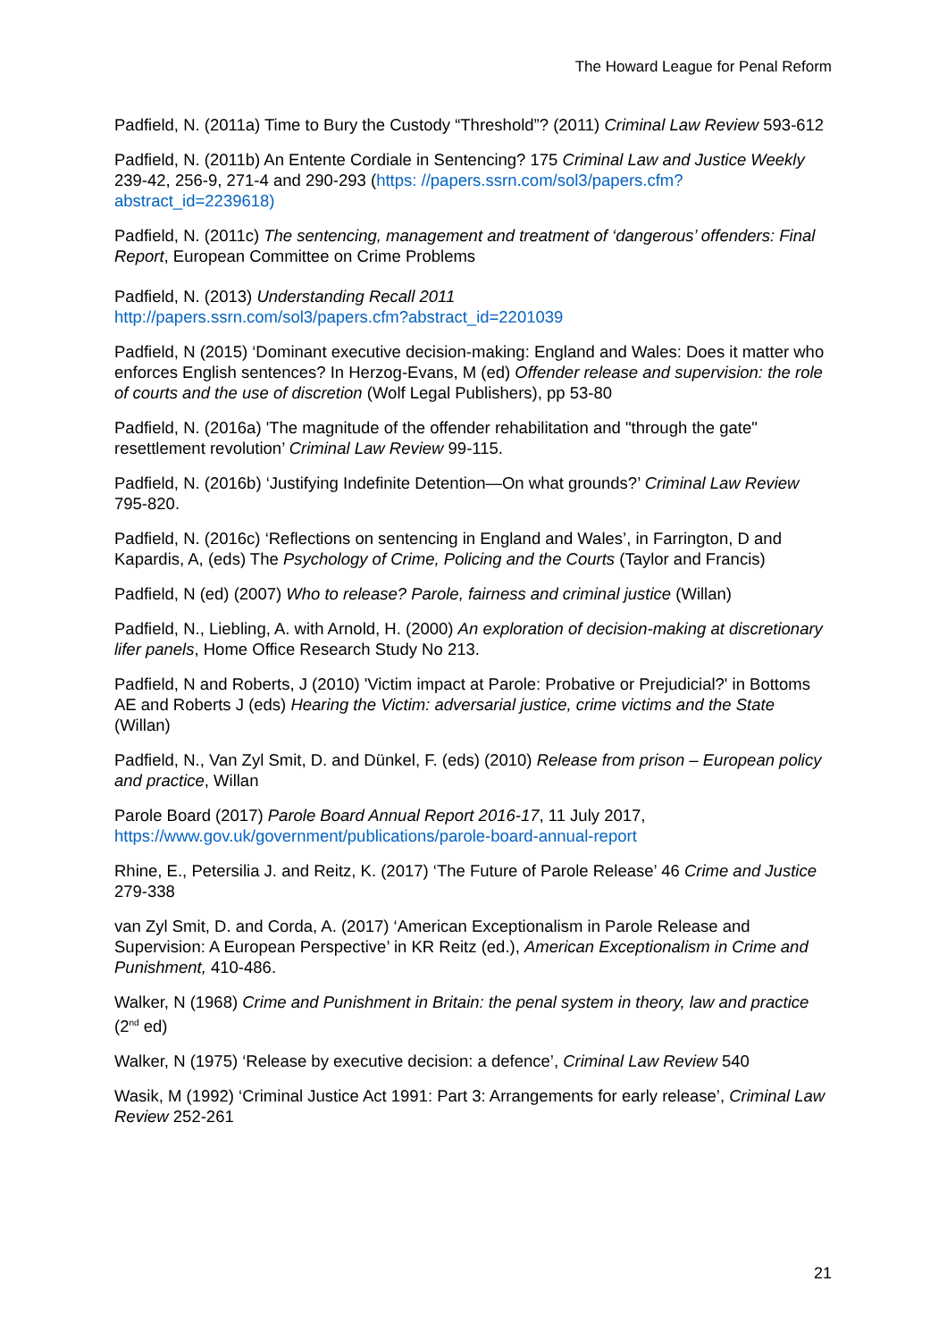The Howard League for Penal Reform
Padfield, N. (2011a) Time to Bury the Custody “Threshold”? (2011) Criminal Law Review 593-612
Padfield, N. (2011b) An Entente Cordiale in Sentencing? 175 Criminal Law and Justice Weekly 239-42, 256-9, 271-4 and 290-293 (https: //papers.ssrn.com/sol3/papers.cfm?abstract_id=2239618)
Padfield, N. (2011c) The sentencing, management and treatment of ‘dangerous’ offenders: Final Report, European Committee on Crime Problems
Padfield, N. (2013) Understanding Recall 2011
http://papers.ssrn.com/sol3/papers.cfm?abstract_id=2201039
Padfield, N (2015) ‘Dominant executive decision-making: England and Wales: Does it matter who enforces English sentences? In Herzog-Evans, M (ed) Offender release and supervision: the role of courts and the use of discretion (Wolf Legal Publishers), pp 53-80
Padfield, N. (2016a) 'The magnitude of the offender rehabilitation and "through the gate" resettlement revolution’ Criminal Law Review 99-115.
Padfield, N. (2016b) ‘Justifying Indefinite Detention—On what grounds?’ Criminal Law Review 795-820.
Padfield, N. (2016c) ‘Reflections on sentencing in England and Wales’, in Farrington, D and Kapardis, A, (eds) The Psychology of Crime, Policing and the Courts (Taylor and Francis)
Padfield, N (ed) (2007) Who to release? Parole, fairness and criminal justice (Willan)
Padfield, N., Liebling, A. with Arnold, H. (2000) An exploration of decision-making at discretionary lifer panels, Home Office Research Study No 213.
Padfield, N and Roberts, J (2010) 'Victim impact at Parole: Probative or Prejudicial?' in Bottoms AE and Roberts J (eds) Hearing the Victim: adversarial justice, crime victims and the State (Willan)
Padfield, N., Van Zyl Smit, D. and Dünkel, F. (eds) (2010) Release from prison – European policy and practice, Willan
Parole Board (2017) Parole Board Annual Report 2016-17, 11 July 2017, https://www.gov.uk/government/publications/parole-board-annual-report
Rhine, E., Petersilia J. and Reitz, K. (2017) ‘The Future of Parole Release’ 46 Crime and Justice 279-338
van Zyl Smit, D. and Corda, A. (2017) ‘American Exceptionalism in Parole Release and Supervision: A European Perspective’ in KR Reitz (ed.), American Exceptionalism in Crime and Punishment, 410-486.
Walker, N (1968) Crime and Punishment in Britain: the penal system in theory, law and practice (2<sup>nd</sup> ed)
Walker, N (1975) ‘Release by executive decision: a defence’, Criminal Law Review 540
Wasik, M (1992) ‘Criminal Justice Act 1991: Part 3: Arrangements for early release’, Criminal Law Review 252-261
21